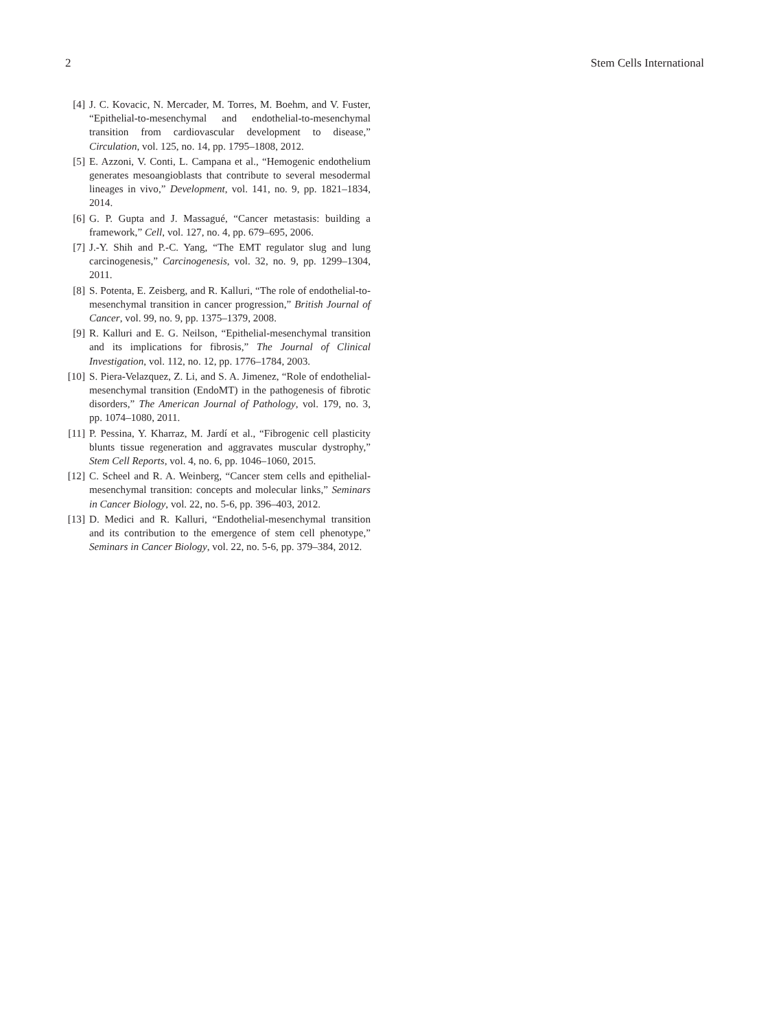2 Stem Cells International
[4] J. C. Kovacic, N. Mercader, M. Torres, M. Boehm, and V. Fuster, “Epithelial-to-mesenchymal and endothelial-to-mesenchymal transition from cardiovascular development to disease,” Circulation, vol. 125, no. 14, pp. 1795–1808, 2012.
[5] E. Azzoni, V. Conti, L. Campana et al., “Hemogenic endothelium generates mesoangioblasts that contribute to several mesodermal lineages in vivo,” Development, vol. 141, no. 9, pp. 1821–1834, 2014.
[6] G. P. Gupta and J. Massagué, “Cancer metastasis: building a framework,” Cell, vol. 127, no. 4, pp. 679–695, 2006.
[7] J.-Y. Shih and P.-C. Yang, “The EMT regulator slug and lung carcinogenesis,” Carcinogenesis, vol. 32, no. 9, pp. 1299–1304, 2011.
[8] S. Potenta, E. Zeisberg, and R. Kalluri, “The role of endothelial-to-mesenchymal transition in cancer progression,” British Journal of Cancer, vol. 99, no. 9, pp. 1375–1379, 2008.
[9] R. Kalluri and E. G. Neilson, “Epithelial-mesenchymal transition and its implications for fibrosis,” The Journal of Clinical Investigation, vol. 112, no. 12, pp. 1776–1784, 2003.
[10]
S. Piera-Velazquez, Z. Li, and S. A. Jimenez, “Role of endothelial-mesenchymal transition (EndoMT) in the pathogenesis of fibrotic disorders,” The American Journal of Pathology, vol. 179, no. 3, pp. 1074–1080, 2011.
[11]
P. Pessina, Y. Kharraz, M. Jardí et al., “Fibrogenic cell plasticity blunts tissue regeneration and aggravates muscular dystrophy,” Stem Cell Reports, vol. 4, no. 6, pp. 1046–1060, 2015.
[12]
C. Scheel and R. A. Weinberg, “Cancer stem cells and epithelial-mesenchymal transition: concepts and molecular links,” Seminars in Cancer Biology, vol. 22, no. 5-6, pp. 396–403, 2012.
[13]
D. Medici and R. Kalluri, “Endothelial-mesenchymal transition and its contribution to the emergence of stem cell phenotype,” Seminars in Cancer Biology, vol. 22, no. 5-6, pp. 379–384, 2012.